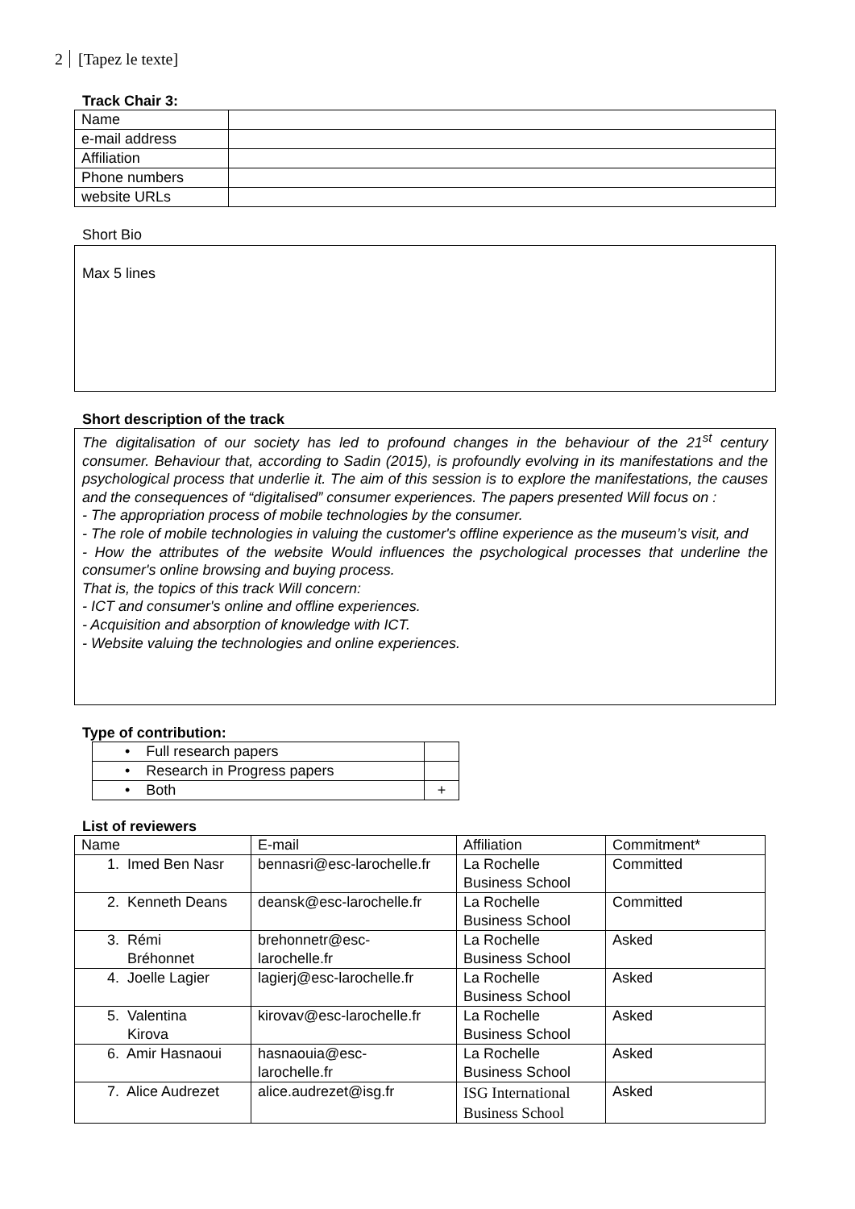2 [Tapez le texte]
Track Chair 3:
| Name | |
| e-mail address | |
| Affiliation | |
| Phone numbers | |
| website URLs | |
Short Bio
Max 5 lines
Short description of the track
The digitalisation of our society has led to profound changes in the behaviour of the 21<sup>st</sup> century consumer. Behaviour that, according to Sadin (2015), is profoundly evolving in its manifestations and the psychological process that underlie it. The aim of this session is to explore the manifestations, the causes and the consequences of “digitalised” consumer experiences. The papers presented Will focus on :
- The appropriation process of mobile technologies by the consumer.
- The role of mobile technologies in valuing the customer's offline experience as the museum’s visit, and
- How the attributes of the website Would influences the psychological processes that underline the consumer's online browsing and buying process.
That is, the topics of this track Will concern:
- ICT and consumer's online and offline experiences.
- Acquisition and absorption of knowledge with ICT.
- Website valuing the technologies and online experiences.
Type of contribution:
| • Full research papers | |
| • Research in Progress papers | |
| • Both | + |
List of reviewers
| Name | E-mail | Affiliation | Commitment* |
| --- | --- | --- | --- |
| 1. Imed Ben Nasr | bennasri@esc-larochelle.fr | La Rochelle Business School | Committed |
| 2. Kenneth Deans | deansk@esc-larochelle.fr | La Rochelle Business School | Committed |
| 3. Rémi Bréhonnet | brehonnetr@esc- larochelle.fr | La Rochelle Business School | Asked |
| 4. Joelle Lagier | lagierj@esc-larochelle.fr | La Rochelle Business School | Asked |
| 5. Valentina Kirova | kirovav@esc-larochelle.fr | La Rochelle Business School | Asked |
| 6. Amir Hasnaoui | hasnaouia@esc- larochelle.fr | La Rochelle Business School | Asked |
| 7. Alice Audrezet | alice.audrezet@isg.fr | ISG International Business School | Asked |